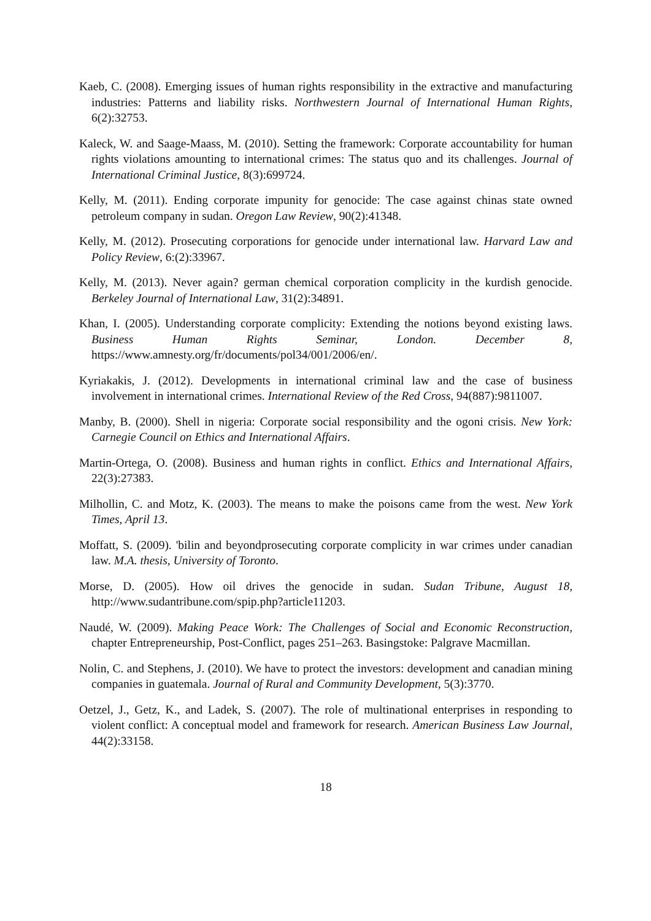Kaeb, C. (2008). Emerging issues of human rights responsibility in the extractive and manufacturing industries: Patterns and liability risks. Northwestern Journal of International Human Rights, 6(2):32753.
Kaleck, W. and Saage-Maass, M. (2010). Setting the framework: Corporate accountability for human rights violations amounting to international crimes: The status quo and its challenges. Journal of International Criminal Justice, 8(3):699724.
Kelly, M. (2011). Ending corporate impunity for genocide: The case against chinas state owned petroleum company in sudan. Oregon Law Review, 90(2):41348.
Kelly, M. (2012). Prosecuting corporations for genocide under international law. Harvard Law and Policy Review, 6:(2):33967.
Kelly, M. (2013). Never again? german chemical corporation complicity in the kurdish genocide. Berkeley Journal of International Law, 31(2):34891.
Khan, I. (2005). Understanding corporate complicity: Extending the notions beyond existing laws. Business Human Rights Seminar, London. December 8, https://www.amnesty.org/fr/documents/pol34/001/2006/en/.
Kyriakakis, J. (2012). Developments in international criminal law and the case of business involvement in international crimes. International Review of the Red Cross, 94(887):9811007.
Manby, B. (2000). Shell in nigeria: Corporate social responsibility and the ogoni crisis. New York: Carnegie Council on Ethics and International Affairs.
Martin-Ortega, O. (2008). Business and human rights in conflict. Ethics and International Affairs, 22(3):27383.
Milhollin, C. and Motz, K. (2003). The means to make the poisons came from the west. New York Times, April 13.
Moffatt, S. (2009). 'bilin and beyondprosecuting corporate complicity in war crimes under canadian law. M.A. thesis, University of Toronto.
Morse, D. (2005). How oil drives the genocide in sudan. Sudan Tribune, August 18, http://www.sudantribune.com/spip.php?article11203.
Naudé, W. (2009). Making Peace Work: The Challenges of Social and Economic Reconstruction, chapter Entrepreneurship, Post-Conflict, pages 251–263. Basingstoke: Palgrave Macmillan.
Nolin, C. and Stephens, J. (2010). We have to protect the investors: development and canadian mining companies in guatemala. Journal of Rural and Community Development, 5(3):3770.
Oetzel, J., Getz, K., and Ladek, S. (2007). The role of multinational enterprises in responding to violent conflict: A conceptual model and framework for research. American Business Law Journal, 44(2):33158.
18